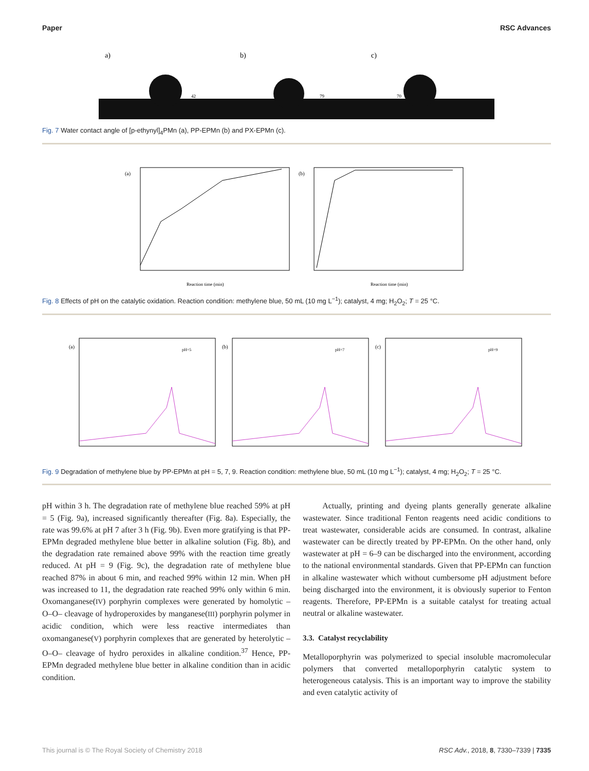Paper RSC Advances
a)
b)
c)
42
79
70
Fig. 7 Water contact angle of [p-ethynyl]<sub>4</sub>PMn (a), PP-EPMn (b) and PX-EPMn (c).
(a)
Reaction time (min)
(b)
Reaction time (min)
Fig. 8 Effects of pH on the catalytic oxidation. Reaction condition: methylene blue, 50 mL (10 mg L<sup>−1</sup>); catalyst, 4 mg; H<sub>2</sub>O<sub>2</sub>; T = 25 °C.
(a)
pH=5
(b)
pH=7
(c)
pH=9
Fig. 9 Degradation of methylene blue by PP-EPMn at pH = 5, 7, 9. Reaction condition: methylene blue, 50 mL (10 mg L<sup>−1</sup>); catalyst, 4 mg; H<sub>2</sub>O<sub>2</sub>; T = 25 °C.
pH within 3 h. The degradation rate of methylene blue reached 59% at pH = 5 (Fig. 9a), increased significantly thereafter (Fig. 8a). Especially, the rate was 99.6% at pH 7 after 3 h (Fig. 9b). Even more gratifying is that PP-EPMn degraded methylene blue better in alkaline solution (Fig. 8b), and the degradation rate remained above 99% with the reaction time greatly reduced. At pH = 9 (Fig. 9c), the degradation rate of methylene blue reached 87% in about 6 min, and reached 99% within 12 min. When pH was increased to 11, the degradation rate reached 99% only within 6 min. Oxomanganese(IV) porphyrin complexes were generated by homolytic –O–O– cleavage of hydroperoxides by manganese(III) porphyrin polymer in acidic condition, which were less reactive intermediates than oxomanganese(V) porphyrin complexes that are generated by heterolytic –O–O– cleavage of hydro peroxides in alkaline condition.<sup>37</sup> Hence, PP-EPMn degraded methylene blue better in alkaline condition than in acidic condition.
Actually, printing and dyeing plants generally generate alkaline wastewater. Since traditional Fenton reagents need acidic conditions to treat wastewater, considerable acids are consumed. In contrast, alkaline wastewater can be directly treated by PP-EPMn. On the other hand, only wastewater at pH = 6–9 can be discharged into the environment, according to the national environmental standards. Given that PP-EPMn can function in alkaline wastewater which without cumbersome pH adjustment before being discharged into the environment, it is obviously superior to Fenton reagents. Therefore, PP-EPMn is a suitable catalyst for treating actual neutral or alkaline wastewater.
3.3. Catalyst recyclability
Metalloporphyrin was polymerized to special insoluble macromolecular polymers that converted metalloporphyrin catalytic system to heterogeneous catalysis. This is an important way to improve the stability and even catalytic activity of
This journal is © The Royal Society of Chemistry 2018 RSC Adv., 2018, 8, 7330–7339 | 7335